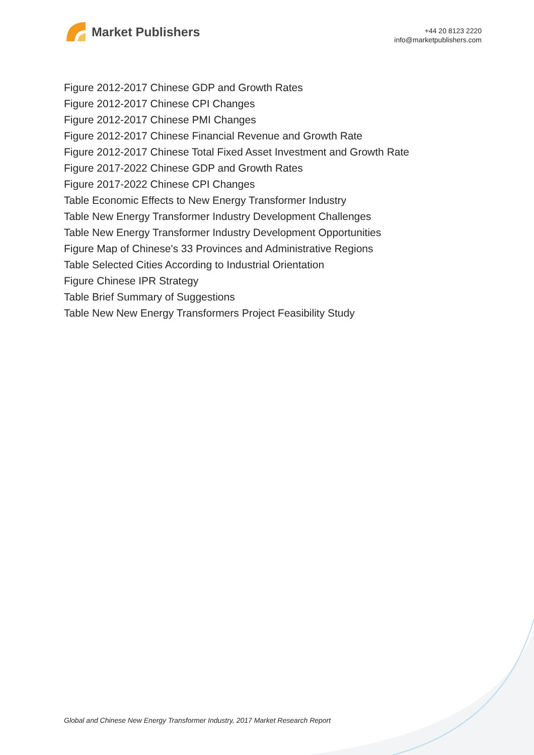Market Publishers
+44 20 8123 2220
info@marketpublishers.com
Figure 2012-2017 Chinese GDP and Growth Rates
Figure 2012-2017 Chinese CPI Changes
Figure 2012-2017 Chinese PMI Changes
Figure 2012-2017 Chinese Financial Revenue and Growth Rate
Figure 2012-2017 Chinese Total Fixed Asset Investment and Growth Rate
Figure 2017-2022 Chinese GDP and Growth Rates
Figure 2017-2022 Chinese CPI Changes
Table Economic Effects to New Energy Transformer Industry
Table New Energy Transformer Industry Development Challenges
Table New Energy Transformer Industry Development Opportunities
Figure Map of Chinese's 33 Provinces and Administrative Regions
Table Selected Cities According to Industrial Orientation
Figure Chinese IPR Strategy
Table Brief Summary of Suggestions
Table New New Energy Transformers Project Feasibility Study
Global and Chinese New Energy Transformer Industry, 2017 Market Research Report